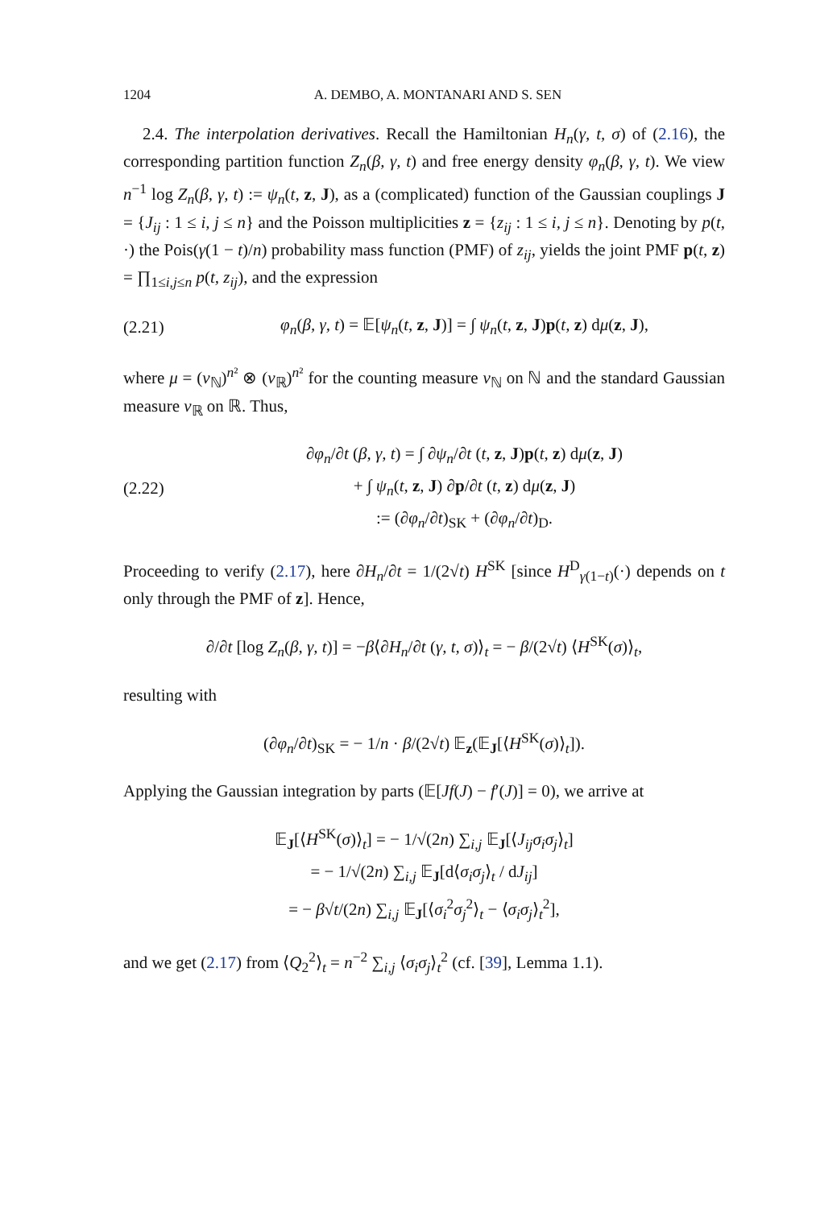1204 A. DEMBO, A. MONTANARI AND S. SEN
2.4. The interpolation derivatives. Recall the Hamiltonian H<sub>n</sub>(γ, t, σ) of (2.16), the corresponding partition function Z<sub>n</sub>(β, γ, t) and free energy density φ<sub>n</sub>(β, γ, t). We view n<sup>−1</sup> log Z<sub>n</sub>(β, γ, t) := ψ<sub>n</sub>(t, z, J), as a (complicated) function of the Gaussian couplings J = {J<sub>ij</sub> : 1 ≤ i, j ≤ n} and the Poisson multiplicities z = {z<sub>ij</sub> : 1 ≤ i, j ≤ n}. Denoting by p(t, ·) the Pois(γ(1 − t)/n) probability mass function (PMF) of z<sub>ij</sub>, yields the joint PMF p(t, z) = ∏<sub>1≤i,j≤n</sub> p(t, z<sub>ij</sub>), and the expression
(2.21) φ<sub>n</sub>(β, γ, t) = 𝔼[ψ<sub>n</sub>(t, z, J)] = ∫ ψ<sub>n</sub>(t, z, J)p(t, z) dμ(z, J),
where μ = (ν<sub>ℕ</sub>)<sup>n²</sup> ⊗ (ν<sub>ℝ</sub>)<sup>n²</sup> for the counting measure ν<sub>ℕ</sub> on ℕ and the standard Gaussian measure ν<sub>ℝ</sub> on ℝ. Thus,
(2.22) ∂φ<sub>n</sub>/∂t (β, γ, t) = ∫ ∂ψ<sub>n</sub>/∂t (t, z, J)p(t, z) dμ(z, J)
+ ∫ ψ<sub>n</sub>(t, z, J) ∂p/∂t (t, z) dμ(z, J)
:= (∂φ<sub>n</sub>/∂t)<sub>SK</sub> + (∂φ<sub>n</sub>/∂t)<sub>D</sub>.
Proceeding to verify (2.17), here ∂H<sub>n</sub>/∂t = 1/(2√t) H<sup>SK</sup> [since H<sup>D</sup><sub>γ(1−t)</sub>(·) depends on t only through the PMF of z]. Hence,
∂/∂t [log Z<sub>n</sub>(β, γ, t)] = −β⟨∂H<sub>n</sub>/∂t (γ, t, σ)⟩<sub>t</sub> = − β/(2√t) ⟨H<sup>SK</sup>(σ)⟩<sub>t</sub>,
resulting with
(∂φ<sub>n</sub>/∂t)<sub>SK</sub> = − 1/n · β/(2√t) 𝔼<sub>z</sub>(𝔼<sub>J</sub>[⟨H<sup>SK</sup>(σ)⟩<sub>t</sub>]).
Applying the Gaussian integration by parts (𝔼[Jf(J) − f′(J)] = 0), we arrive at
𝔼<sub>J</sub>[⟨H<sup>SK</sup>(σ)⟩<sub>t</sub>] = − 1/√(2n) ∑<sub>i,j</sub> 𝔼<sub>J</sub>[⟨J<sub>ij</sub>σ<sub>i</sub>σ<sub>j</sub>⟩<sub>t</sub>]
= − 1/√(2n) ∑<sub>i,j</sub> 𝔼<sub>J</sub>[d⟨σ<sub>i</sub>σ<sub>j</sub>⟩<sub>t</sub> / dJ<sub>ij</sub>]
= − β√t/(2n) ∑<sub>i,j</sub> 𝔼<sub>J</sub>[⟨σ<sub>i</sub><sup>2</sup>σ<sub>j</sub><sup>2</sup>⟩<sub>t</sub> − ⟨σ<sub>i</sub>σ<sub>j</sub>⟩<sub>t</sub><sup>2</sup>],
and we get (2.17) from ⟨Q<sub>2</sub><sup>2</sup>⟩<sub>t</sub> = n<sup>−2</sup> ∑<sub>i,j</sub> ⟨σ<sub>i</sub>σ<sub>j</sub>⟩<sub>t</sub><sup>2</sup> (cf. [39], Lemma 1.1).